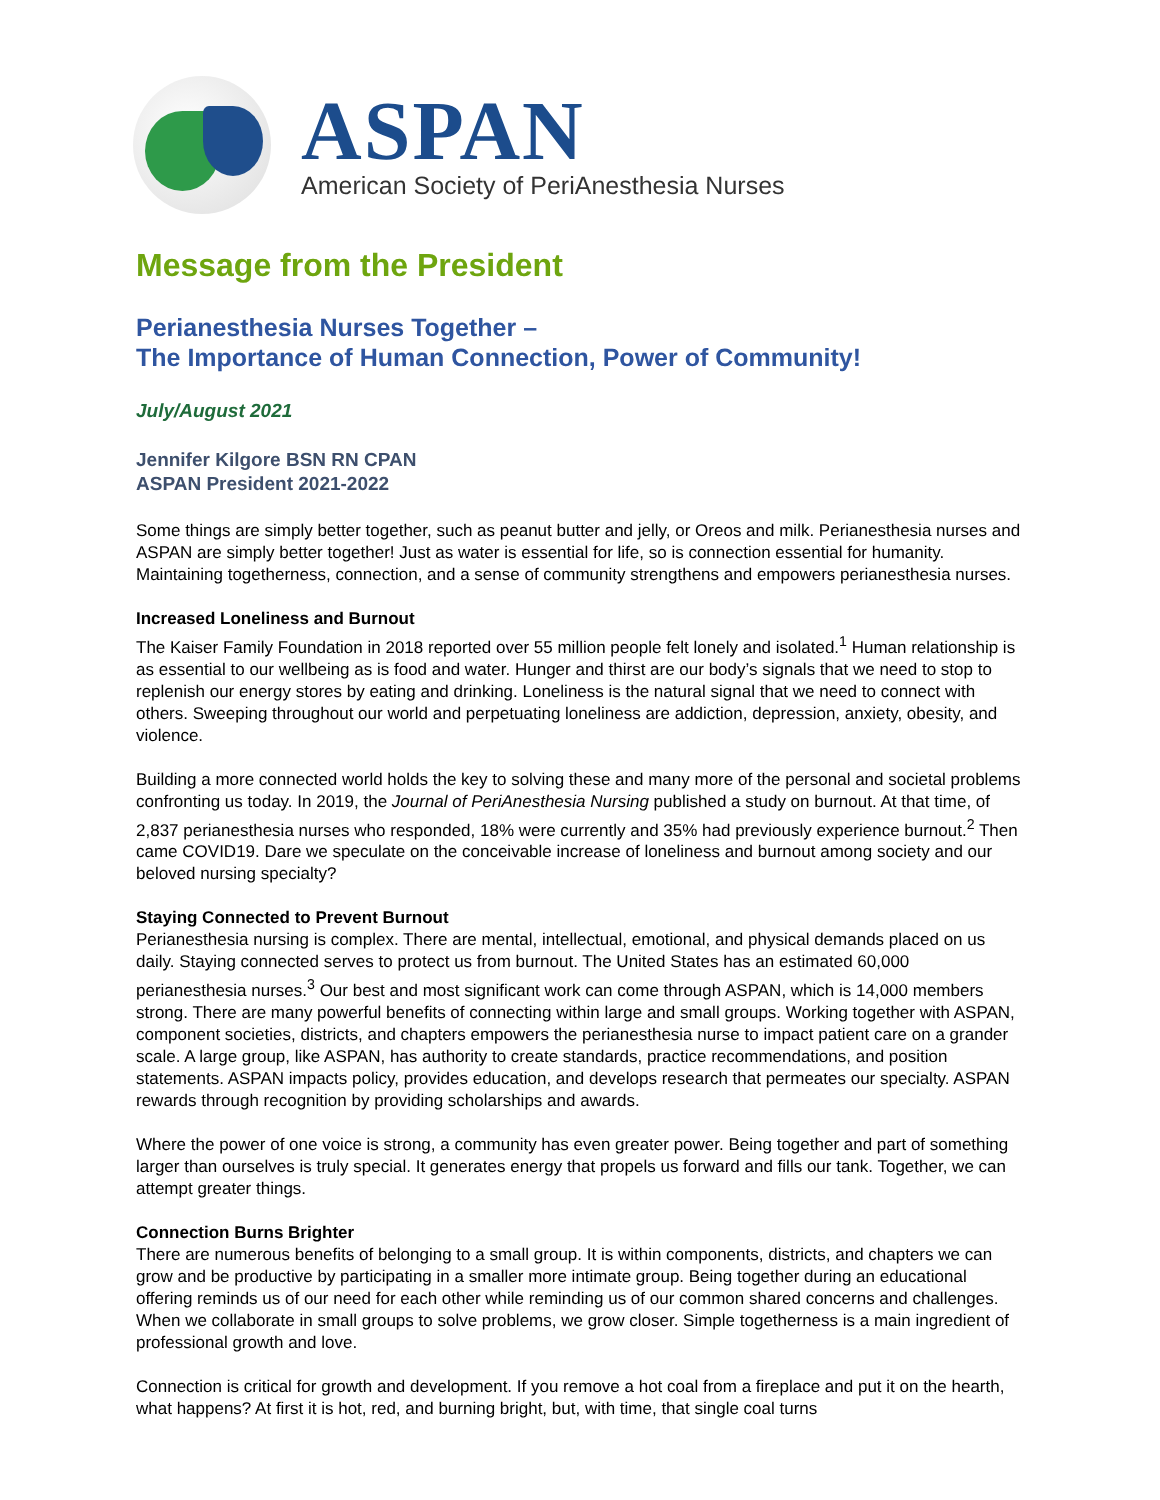ASPAN
American Society of PeriAnesthesia Nurses
Message from the President
Perianesthesia Nurses Together –
The Importance of Human Connection, Power of Community!
July/August 2021
Jennifer Kilgore BSN RN CPAN
ASPAN President 2021-2022
Some things are simply better together, such as peanut butter and jelly, or Oreos and milk. Perianesthesia nurses and ASPAN are simply better together! Just as water is essential for life, so is connection essential for humanity. Maintaining togetherness, connection, and a sense of community strengthens and empowers perianesthesia nurses.
Increased Loneliness and Burnout
The Kaiser Family Foundation in 2018 reported over 55 million people felt lonely and isolated.<sup>1</sup> Human relationship is as essential to our wellbeing as is food and water. Hunger and thirst are our body’s signals that we need to stop to replenish our energy stores by eating and drinking. Loneliness is the natural signal that we need to connect with others. Sweeping throughout our world and perpetuating loneliness are addiction, depression, anxiety, obesity, and violence.
Building a more connected world holds the key to solving these and many more of the personal and societal problems confronting us today. In 2019, the Journal of PeriAnesthesia Nursing published a study on burnout. At that time, of 2,837 perianesthesia nurses who responded, 18% were currently and 35% had previously experience burnout.<sup>2</sup> Then came COVID19. Dare we speculate on the conceivable increase of loneliness and burnout among society and our beloved nursing specialty?
Staying Connected to Prevent Burnout
Perianesthesia nursing is complex. There are mental, intellectual, emotional, and physical demands placed on us daily. Staying connected serves to protect us from burnout. The United States has an estimated 60,000 perianesthesia nurses.<sup>3</sup> Our best and most significant work can come through ASPAN, which is 14,000 members strong. There are many powerful benefits of connecting within large and small groups. Working together with ASPAN, component societies, districts, and chapters empowers the perianesthesia nurse to impact patient care on a grander scale. A large group, like ASPAN, has authority to create standards, practice recommendations, and position statements. ASPAN impacts policy, provides education, and develops research that permeates our specialty. ASPAN rewards through recognition by providing scholarships and awards.
Where the power of one voice is strong, a community has even greater power. Being together and part of something larger than ourselves is truly special. It generates energy that propels us forward and fills our tank. Together, we can attempt greater things.
Connection Burns Brighter
There are numerous benefits of belonging to a small group. It is within components, districts, and chapters we can grow and be productive by participating in a smaller more intimate group. Being together during an educational offering reminds us of our need for each other while reminding us of our common shared concerns and challenges. When we collaborate in small groups to solve problems, we grow closer. Simple togetherness is a main ingredient of professional growth and love.
Connection is critical for growth and development. If you remove a hot coal from a fireplace and put it on the hearth, what happens? At first it is hot, red, and burning bright, but, with time, that single coal turns